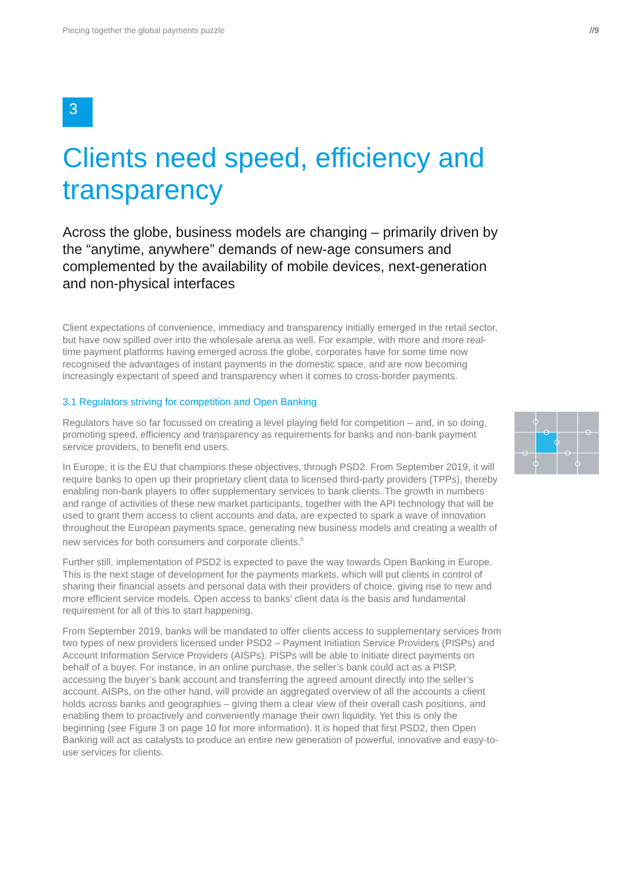Piecing together the global payments puzzle //9
3
Clients need speed, efficiency and transparency
Across the globe, business models are changing – primarily driven by the “anytime, anywhere” demands of new-age consumers and complemented by the availability of mobile devices, next-generation and non-physical interfaces
Client expectations of convenience, immediacy and transparency initially emerged in the retail sector, but have now spilled over into the wholesale arena as well. For example, with more and more real-time payment platforms having emerged across the globe, corporates have for some time now recognised the advantages of instant payments in the domestic space, and are now becoming increasingly expectant of speed and transparency when it comes to cross-border payments.
3.1 Regulators striving for competition and Open Banking
Regulators have so far focussed on creating a level playing field for competition – and, in so doing, promoting speed, efficiency and transparency as requirements for banks and non-bank payment service providers, to benefit end users.
In Europe, it is the EU that champions these objectives, through PSD2. From September 2019, it will require banks to open up their proprietary client data to licensed third-party providers (TPPs), thereby enabling non-bank players to offer supplementary services to bank clients. The growth in numbers and range of activities of these new market participants, together with the API technology that will be used to grant them access to client accounts and data, are expected to spark a wave of innovation throughout the European payments space, generating new business models and creating a wealth of new services for both consumers and corporate clients.<sup>5</sup>
Further still, implementation of PSD2 is expected to pave the way towards Open Banking in Europe. This is the next stage of development for the payments markets, which will put clients in control of sharing their financial assets and personal data with their providers of choice, giving rise to new and more efficient service models. Open access to banks’ client data is the basis and fundamental requirement for all of this to start happening.
From September 2019, banks will be mandated to offer clients access to supplementary services from two types of new providers licensed under PSD2 – Payment Initiation Service Providers (PISPs) and Account Information Service Providers (AISPs). PISPs will be able to initiate direct payments on behalf of a buyer. For instance, in an online purchase, the seller’s bank could act as a PISP, accessing the buyer’s bank account and transferring the agreed amount directly into the seller’s account. AISPs, on the other hand, will provide an aggregated overview of all the accounts a client holds across banks and geographies – giving them a clear view of their overall cash positions, and enabling them to proactively and conveniently manage their own liquidity. Yet this is only the beginning (see Figure 3 on page 10 for more information). It is hoped that first PSD2, then Open Banking will act as catalysts to produce an entire new generation of powerful, innovative and easy-to-use services for clients.